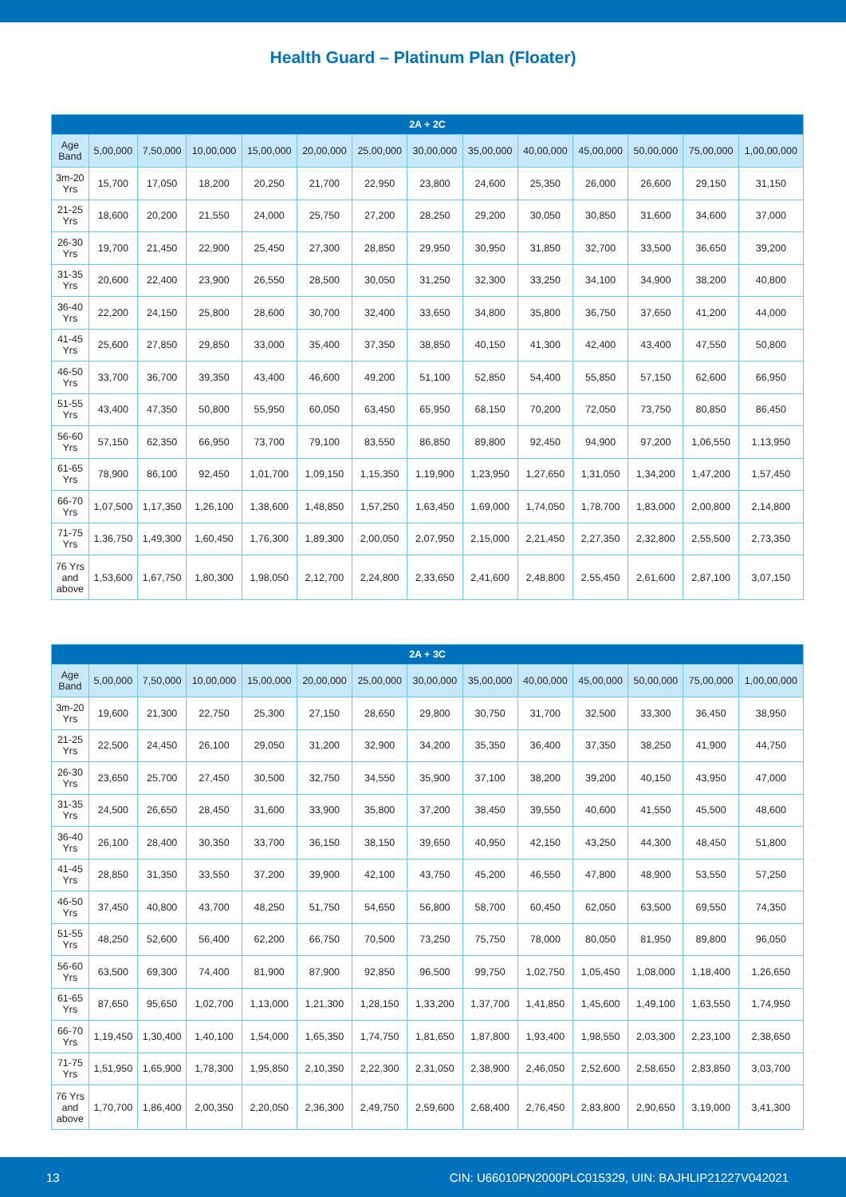Health Guard – Platinum Plan (Floater)
| 2A + 2C | | | | | | | | | | | | | |
| --- | --- | --- | --- | --- | --- | --- | --- | --- | --- | --- | --- | --- | --- |
| Age Band | 5,00,000 | 7,50,000 | 10,00,000 | 15,00,000 | 20,00,000 | 25,00,000 | 30,00,000 | 35,00,000 | 40,00,000 | 45,00,000 | 50,00,000 | 75,00,000 | 1,00,00,000 |
| 3m-20 Yrs | 15,700 | 17,050 | 18,200 | 20,250 | 21,700 | 22,950 | 23,800 | 24,600 | 25,350 | 26,000 | 26,600 | 29,150 | 31,150 |
| 21-25 Yrs | 18,600 | 20,200 | 21,550 | 24,000 | 25,750 | 27,200 | 28,250 | 29,200 | 30,050 | 30,850 | 31,600 | 34,600 | 37,000 |
| 26-30 Yrs | 19,700 | 21,450 | 22,900 | 25,450 | 27,300 | 28,850 | 29,950 | 30,950 | 31,850 | 32,700 | 33,500 | 36,650 | 39,200 |
| 31-35 Yrs | 20,600 | 22,400 | 23,900 | 26,550 | 28,500 | 30,050 | 31,250 | 32,300 | 33,250 | 34,100 | 34,900 | 38,200 | 40,800 |
| 36-40 Yrs | 22,200 | 24,150 | 25,800 | 28,600 | 30,700 | 32,400 | 33,650 | 34,800 | 35,800 | 36,750 | 37,650 | 41,200 | 44,000 |
| 41-45 Yrs | 25,600 | 27,850 | 29,850 | 33,000 | 35,400 | 37,350 | 38,850 | 40,150 | 41,300 | 42,400 | 43,400 | 47,550 | 50,800 |
| 46-50 Yrs | 33,700 | 36,700 | 39,350 | 43,400 | 46,600 | 49,200 | 51,100 | 52,850 | 54,400 | 55,850 | 57,150 | 62,600 | 66,950 |
| 51-55 Yrs | 43,400 | 47,350 | 50,800 | 55,950 | 60,050 | 63,450 | 65,950 | 68,150 | 70,200 | 72,050 | 73,750 | 80,850 | 86,450 |
| 56-60 Yrs | 57,150 | 62,350 | 66,950 | 73,700 | 79,100 | 83,550 | 86,850 | 89,800 | 92,450 | 94,900 | 97,200 | 1,06,550 | 1,13,950 |
| 61-65 Yrs | 78,900 | 86,100 | 92,450 | 1,01,700 | 1,09,150 | 1,15,350 | 1,19,900 | 1,23,950 | 1,27,650 | 1,31,050 | 1,34,200 | 1,47,200 | 1,57,450 |
| 66-70 Yrs | 1,07,500 | 1,17,350 | 1,26,100 | 1,38,600 | 1,48,850 | 1,57,250 | 1,63,450 | 1,69,000 | 1,74,050 | 1,78,700 | 1,83,000 | 2,00,800 | 2,14,800 |
| 71-75 Yrs | 1,36,750 | 1,49,300 | 1,60,450 | 1,76,300 | 1,89,300 | 2,00,050 | 2,07,950 | 2,15,000 | 2,21,450 | 2,27,350 | 2,32,800 | 2,55,500 | 2,73,350 |
| 76 Yrs and above | 1,53,600 | 1,67,750 | 1,80,300 | 1,98,050 | 2,12,700 | 2,24,800 | 2,33,650 | 2,41,600 | 2,48,800 | 2,55,450 | 2,61,600 | 2,87,100 | 3,07,150 |
| 2A + 3C | | | | | | | | | | | | | |
| --- | --- | --- | --- | --- | --- | --- | --- | --- | --- | --- | --- | --- | --- |
| Age Band | 5,00,000 | 7,50,000 | 10,00,000 | 15,00,000 | 20,00,000 | 25,00,000 | 30,00,000 | 35,00,000 | 40,00,000 | 45,00,000 | 50,00,000 | 75,00,000 | 1,00,00,000 |
| 3m-20 Yrs | 19,600 | 21,300 | 22,750 | 25,300 | 27,150 | 28,650 | 29,800 | 30,750 | 31,700 | 32,500 | 33,300 | 36,450 | 38,950 |
| 21-25 Yrs | 22,500 | 24,450 | 26,100 | 29,050 | 31,200 | 32,900 | 34,200 | 35,350 | 36,400 | 37,350 | 38,250 | 41,900 | 44,750 |
| 26-30 Yrs | 23,650 | 25,700 | 27,450 | 30,500 | 32,750 | 34,550 | 35,900 | 37,100 | 38,200 | 39,200 | 40,150 | 43,950 | 47,000 |
| 31-35 Yrs | 24,500 | 26,650 | 28,450 | 31,600 | 33,900 | 35,800 | 37,200 | 38,450 | 39,550 | 40,600 | 41,550 | 45,500 | 48,600 |
| 36-40 Yrs | 26,100 | 28,400 | 30,350 | 33,700 | 36,150 | 38,150 | 39,650 | 40,950 | 42,150 | 43,250 | 44,300 | 48,450 | 51,800 |
| 41-45 Yrs | 28,850 | 31,350 | 33,550 | 37,200 | 39,900 | 42,100 | 43,750 | 45,200 | 46,550 | 47,800 | 48,900 | 53,550 | 57,250 |
| 46-50 Yrs | 37,450 | 40,800 | 43,700 | 48,250 | 51,750 | 54,650 | 56,800 | 58,700 | 60,450 | 62,050 | 63,500 | 69,550 | 74,350 |
| 51-55 Yrs | 48,250 | 52,600 | 56,400 | 62,200 | 66,750 | 70,500 | 73,250 | 75,750 | 78,000 | 80,050 | 81,950 | 89,800 | 96,050 |
| 56-60 Yrs | 63,500 | 69,300 | 74,400 | 81,900 | 87,900 | 92,850 | 96,500 | 99,750 | 1,02,750 | 1,05,450 | 1,08,000 | 1,18,400 | 1,26,650 |
| 61-65 Yrs | 87,650 | 95,650 | 1,02,700 | 1,13,000 | 1,21,300 | 1,28,150 | 1,33,200 | 1,37,700 | 1,41,850 | 1,45,600 | 1,49,100 | 1,63,550 | 1,74,950 |
| 66-70 Yrs | 1,19,450 | 1,30,400 | 1,40,100 | 1,54,000 | 1,65,350 | 1,74,750 | 1,81,650 | 1,87,800 | 1,93,400 | 1,98,550 | 2,03,300 | 2,23,100 | 2,38,650 |
| 71-75 Yrs | 1,51,950 | 1,65,900 | 1,78,300 | 1,95,850 | 2,10,350 | 2,22,300 | 2,31,050 | 2,38,900 | 2,46,050 | 2,52,600 | 2,58,650 | 2,83,850 | 3,03,700 |
| 76 Yrs and above | 1,70,700 | 1,86,400 | 2,00,350 | 2,20,050 | 2,36,300 | 2,49,750 | 2,59,600 | 2,68,400 | 2,76,450 | 2,83,800 | 2,90,650 | 3,19,000 | 3,41,300 |
13 CIN: U66010PN2000PLC015329, UIN: BAJHLIP21227V042021